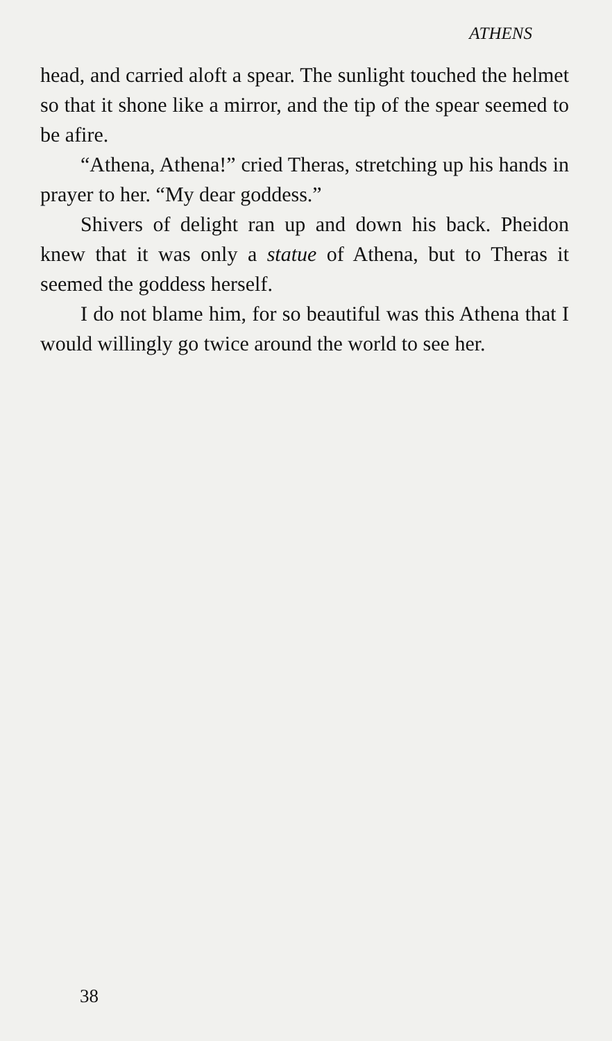ATHENS
head, and carried aloft a spear. The sunlight touched the helmet so that it shone like a mirror, and the tip of the spear seemed to be afire.
“Athena, Athena!” cried Theras, stretching up his hands in prayer to her. “My dear goddess.”
Shivers of delight ran up and down his back. Pheidon knew that it was only a statue of Athena, but to Theras it seemed the goddess herself.
I do not blame him, for so beautiful was this Athena that I would willingly go twice around the world to see her.
38